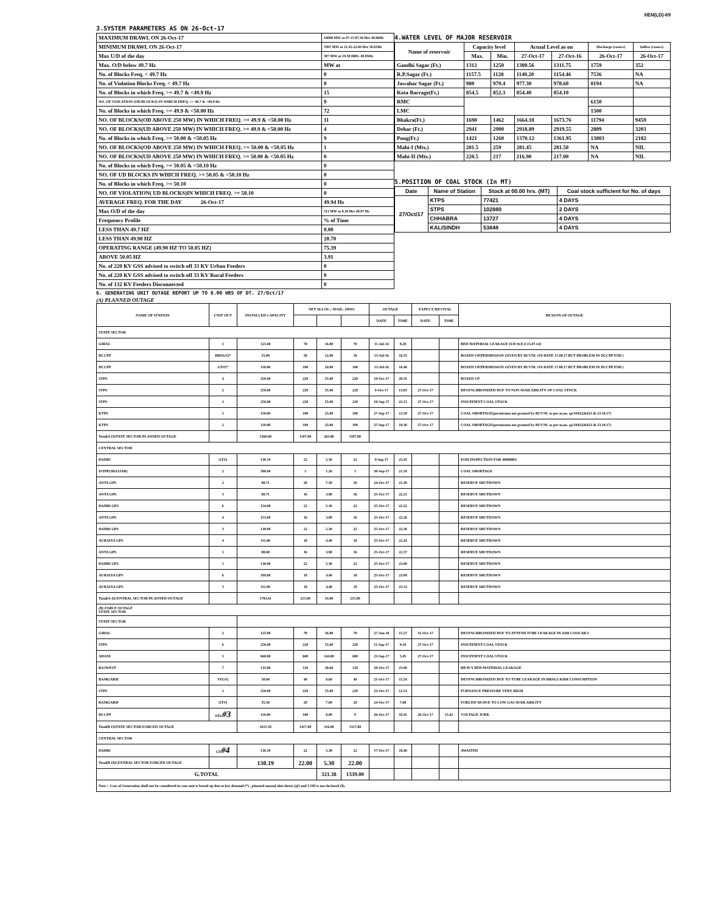XEN(LD)-69
3.SYSTEM PARAMETERS AS ON 26-Oct-17
| MAXIMUM DRAWL ON 26-Oct-17 | 10098 MW at 07.15-07.30 Hrs 49.96Hz |
| MINIMUM DRAWL ON 26-Oct-17 | 7097 MW at 21.45-22.00 Hrs 50.01Hz |
| Max U/D of the day | 387 MW at 19.30 HRS. 49.95Hz |
| Max. O/D below 49.7 Hz | MW at |
| No. of Blocks Freq. < 49.7 Hz | 0 |
| No. of Violation Blocks Freq. < 49.7 Hz | 0 |
| No. of Blocks in which Freq. >= 49.7 & <49.9 Hz | 15 |
| NO. OF VIOLATION (OD BLOCKS) IN WHICH FREQ. >= 49.7 & <49.9 Hz | 9 |
| No. of Blocks in which Freq. >= 49.9 & <50.00 Hz | 72 |
| NO. OF BLOCKS(OD ABOVE 250 MW) IN WHICH FREQ. >= 49.9 & <50.00 Hz | 11 |
| NO. OF BLOCKS(UD ABOVE 250 MW) IN WHICH FREQ. >= 49.9 & <50.00 Hz | 4 |
| No. of Blocks in which Freq. >= 50.00 & <50.05 Hz | 9 |
| NO. OF BLOCKS(OD ABOVE 250 MW) IN WHICH FREQ. >= 50.00 & <50.05 Hz | 1 |
| NO. OF BLOCKS(UD ABOVE 250 MW) IN WHICH FREQ. >= 50.00 & <50.05 Hz | 0 |
| No. of Blocks in which Freq. >= 50.05 & <50.10 Hz | 0 |
| NO. OF UD BLOCKS IN WHICH FREQ. >= 50.05 & <50.10 Hz | 0 |
| No. of Blocks in which Freq. >= 50.10 | 0 |
| NO. OF VIOLATION( UD BLOCKS)IN WHICH FREQ. >= 50.10 | 0 |
| AVERAGE FREQ. FOR THE DAY 26-Oct-17 | 49.94 Hz |
| Max O/D of the day | 511 MW at 8.30 Hrs 49.97 Hz |
| Frequency Profile | % of Time |
| LESS THAN 49.7 HZ | 0.00 |
| LESS THAN 49.90 HZ | 20.70 |
| OPERATING RANGE (49.90 HZ TO 50.05 HZ) | 75.39 |
| ABOVE 50.05 HZ | 3.91 |
| No. of 220 KV GSS advised to switch off 33 KV Urban Feeders | 0 |
| No. of 220 KV GSS advised to switch off 33 KV Rural Feeders | 0 |
| No. of 132 KV Feeders Disconnected | 0 |
4.WATER LEVEL OF MAJOR RESERVOIR
| Name of reservoir | Capacity level | | Actual Level as on | | Discharge (cusecs) | Inflow (cusecs) |
| --- | --- | --- | --- | --- | --- | --- |
| | Max. | Min. | 27-Oct-17 | 27-Oct-16 | 26-Oct-17 | 26-Oct-17 |
| Gandhi Sagar (Ft.) | 1312 | 1250 | 1300.56 | 1311.75 | 1759 | 352 |
| R.P.Sagar (Ft.) | 1157.5 | 1128 | 1140.20 | 1154.46 | 7536 | NA |
| Jawahar Sagar (Ft.) | 980 | 970.4 | 977.30 | 978.60 | 8194 | NA |
| Kota Barrage(Ft.) | 854.5 | 852.3 | 854.40 | 854.10 | | |
| RMC | | | | | 6150 | |
| LMC | | | | | 1500 | |
| Bhakra(Ft.) | 1690 | 1462 | 1664.18 | 1673.76 | 11794 | 9459 |
| Dehar (Ft.) | 2941 | 2900 | 2918.89 | 2919.55 | 2809 | 3203 |
| Pong(Ft.) | 1421 | 1260 | 1370.12 | 1361.95 | 13803 | 2182 |
| Mahi-I (Mts.) | 281.5 | 259 | 281.45 | 281.50 | NA | NIL |
| Mahi-II (Mts.) | 220.5 | 217 | 216.90 | 217.00 | NA | NIL |
5.POSITION OF COAL STOCK (In MT)
| Date | Name of Station | Stock at 00.00 hrs. (MT) | Coal stock sufficient for No. of days |
| --- | --- | --- | --- |
| 27/Oct/17 | KTPS | 77421 | 4 DAYS |
| | STPS | 102880 | 2 DAYS |
| | CHHABRA | 13727 | 4 DAYS |
| | KALISINDH | 53848 | 4 DAYS |
6. GENERATING UNIT OUTAGE REPORT UP TO 8.00 HRS OF DT. 27/Oct/17
(A) PLANNED OUTAGE
| NAME OF STATION | UNIT OUT | INSTALLED CAPACITY | NET ALLOC./ AVAIL. (MW) | | | OUTAGE | | EXPECT./REVIVAL | | REASON OF OUTAGE |
| --- | --- | --- | --- | --- | --- | --- | --- | --- | --- | --- |
| | | | | | | DATE | TIME | DATE | TIME | |
| STATE SECTOR | | | | | | | | | | |
| GIRAL | 1 | 125.00 | 70 | 16.80 | 70 | 11-Jul-14 | 8.20 | | | BED MATERIAL LEAKAGE (S/D W.E.F.15.07.14) |
| DCCPP | HRSG#2* | 55.00 | 50 | 12.00 | 50 | 13-Jul-16 | 16.35 | | | BOXED UP(PERMISSION GIVEN BY RUVNL ON DATE 17.08.17 BUT PROBLEM IN DCCPP END ) |
| DCCPP | GT#2* | 110.00 | 100 | 24.00 | 100 | 13-Jul-16 | 16.40 | | | BOXED UP(PERMISSION GIVEN BY RUVNL ON DATE 17.08.17 BUT PROBLEM IN DCCPP END ) |
| STPS | 4 | 250.00 | 229 | 55.00 | 229 | 19-Oct-17 | 20.35 | | | BOXED UP |
| STPS | 2 | 250.00 | 229 | 55.00 | 229 | 9-Oct-17 | 13.03 | 27-Oct-17 | | DESYNCHRONIZED DUE TO NON AVAILABILITY OF COAL STOCK |
| STPS | 3 | 250.00 | 229 | 55.00 | 229 | 10-Sep-17 | 22.15 | 27-Oct-17 | | INSUFFIENT COAL STOCK |
| KTPS | 1 | 110.00 | 100 | 23.00 | 100 | 27-Sep-17 | 12.59 | 27-Oct-17 | | COAL SHORTAGE(permission not granted by RUVNL as per m.no. sp/10/622&623 dt 23.10.17) |
| KTPS | 2 | 110.00 | 100 | 23.00 | 100 | 27-Sep-17 | 18.30 | 27-Oct-17 | | COAL SHORTAGE(permission not granted by RUVNL as per m.no. sp/10/622&623 dt 23.10.17) |
| Total(A I)STATE SECTOR-PLANNED OUTAGE | | 1260.00 | 1107.00 | 263.80 | 1107.00 | | | | | |
| CENTRAL SECTOR | | | | | | | | | | |
| DADRI | GT#2 | 130.19 | 22 | 5.30 | 22 | 9-Sep-17 | 23.45 | | | EOH INSPECTION FOR 4000HRS |
| ISTPP(JHAJJAR) | 2 | 500.00 | 5 | 1.20 | 5 | 30-Sep-17 | 21.10 | | | COAL SHORTAGE |
| ANTA GPS | 2 | 88.71 | 20 | 7.50 | 20 | 24-Oct-17 | 21.49 | | | RESERVE SHUTDOWN |
| ANTA GPS | 3 | 88.71 | 16 | 3.90 | 16 | 25-Oct-17 | 22.21 | | | RESERVE SHUTDOWN |
| DADRI GPS | 6 | 154.00 | 22 | 5.30 | 22 | 25-Oct-17 | 22.22 | | | RESERVE SHUTDOWN |
| ANTA GPS | 4 | 153.00 | 16 | 3.90 | 16 | 25-Oct-17 | 22.26 | | | RESERVE SHUTDOWN |
| DADRI GPS | 3 | 130.00 | 22 | 5.30 | 22 | 25-Oct-17 | 22.30 | | | RESERVE SHUTDOWN |
| AURAIYA GPS | 4 | 111.00 | 18 | 4.40 | 18 | 25-Oct-17 | 22.43 | | | RESERVE SHUTDOWN |
| ANTA GPS | 1 | 88.00 | 16 | 3.90 | 16 | 25-Oct-17 | 22.57 | | | RESERVE SHUTDOWN |
| DADRI GPS | 1 | 130.00 | 22 | 5.30 | 22 | 25-Oct-17 | 23.00 | | | RESERVE SHUTDOWN |
| AURAIYA GPS | 6 | 109.00 | 18 | 4.40 | 18 | 25-Oct-17 | 23.09 | | | RESERVE SHUTDOWN |
| AURAIYA GPS | 3 | 111.00 | 18 | 4.40 | 18 | 25-Oct-17 | 23.12 | | | RESERVE SHUTDOWN |
| Total(A-I)CENTRAL SECTOR-PLANNED OUTAGE | | 1793.61 | 215.00 | 54.80 | 215.00 | | | | | |
| (B) FORCE OUTAGE STATE SECTOR | | | | | | | | | | |
| STATE SECTOR | | | | | | | | | | |
| GIRAL | 2 | 125.00 | 70 | 16.80 | 70 | 27-Jan-16 | 15.27 | 31-Oct-17 | | DESYNCHRONIZED DUE TO ATTEND TUBE LEAKAGE IN ASH COOLAR-I |
| STPS | 6 | 250.00 | 229 | 55.00 | 229 | 11-Sep-17 | 0.10 | 27-Oct-17 | | INSUFFIENT COAL STOCK |
| ADANI | 1 | 660.00 | 600 | 144.00 | 600 | 23-Sep-17 | 5.45 | 27-Oct-17 | | INSUFFIENT COAL STOCK |
| RAJWEST | 7 | 135.00 | 120 | 28.68 | 120 | 20-Oct-17 | 23.00 | | | HEAVY BED MATERIAL LEAKAGE |
| RAMGARH | STG#2 | 50.00 | 40 | 9.60 | 40 | 21-Oct-17 | 15.54 | | | DESYNCHRONIZED DUE TO TUBE LEAKAGE IN HRSG3 &DM CONSUMPTION |
| STPS | 1 | 250.00 | 229 | 55.00 | 229 | 23-Oct-17 | 12.53 | | | FURNANCE PRESSURE VERY HIGH |
| RAMGARH | GT#1 | 35.50 | 29 | 7.00 | 29 | 24-Oct-17 | 7.00 | | | FORCED SD DUE TO LOW GAS AVAILABILITY |
| DCCPP | STG #3 | 110.00 | 100 | 0.00 | 0 | 26-Oct-17 | 10.45 | 26-Oct-17 | 15.02 | VOLTAGE JURK |
| Total(B I)STATE SECTOR-FORCED OUTAGE | | 1615.50 | 1417.00 | 316.08 | 1317.00 | | | | | |
| CENTRAL SECTOR | | | | | | | | | | |
| DADRI | GT #4 | 130.19 | 22 | 5.30 | 22 | 17-Oct-17 | 18.40 | | | AWAITED |
| Total(B II)CENTRAL SECTOR-FORCED OUTAGE | | 130.19 | 22.00 | 5.30 | 22.00 | | | | | |
| G.TOTAL | | | | 321.38 | 1339.00 | | | | | |
| Note :- Loss of Generation shall not be considered in case unit is boxed up due to low demand (*) , planned annual shut down (@) and COD is not declared ($). | | | | | | | | | | |